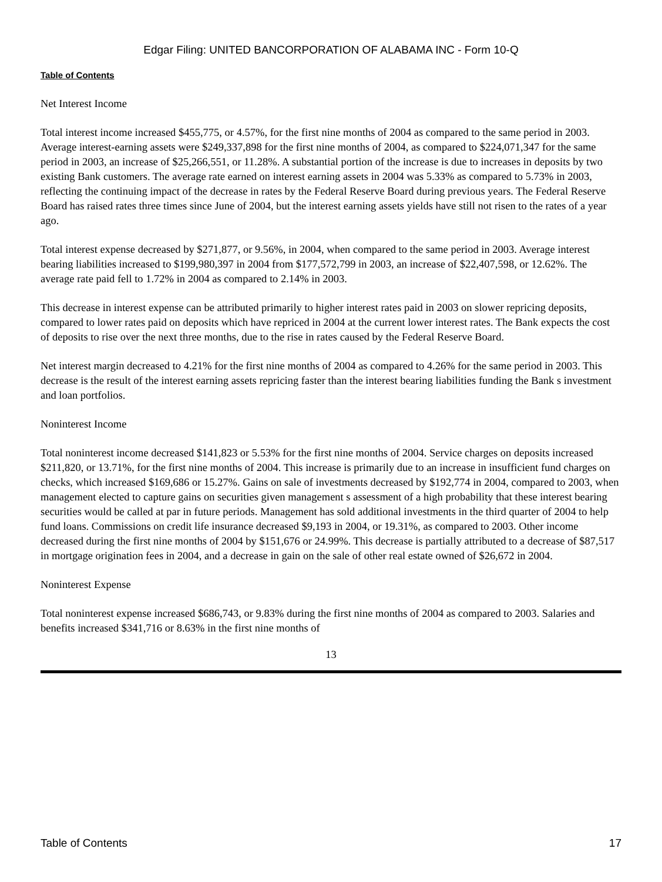Edgar Filing: UNITED BANCORPORATION OF ALABAMA INC - Form 10-Q
Table of Contents
Net Interest Income
Total interest income increased $455,775, or 4.57%, for the first nine months of 2004 as compared to the same period in 2003. Average interest-earning assets were $249,337,898 for the first nine months of 2004, as compared to $224,071,347 for the same period in 2003, an increase of $25,266,551, or 11.28%. A substantial portion of the increase is due to increases in deposits by two existing Bank customers. The average rate earned on interest earning assets in 2004 was 5.33% as compared to 5.73% in 2003, reflecting the continuing impact of the decrease in rates by the Federal Reserve Board during previous years. The Federal Reserve Board has raised rates three times since June of 2004, but the interest earning assets yields have still not risen to the rates of a year ago.
Total interest expense decreased by $271,877, or 9.56%, in 2004, when compared to the same period in 2003. Average interest bearing liabilities increased to $199,980,397 in 2004 from $177,572,799 in 2003, an increase of $22,407,598, or 12.62%. The average rate paid fell to 1.72% in 2004 as compared to 2.14% in 2003.
This decrease in interest expense can be attributed primarily to higher interest rates paid in 2003 on slower repricing deposits, compared to lower rates paid on deposits which have repriced in 2004 at the current lower interest rates. The Bank expects the cost of deposits to rise over the next three months, due to the rise in rates caused by the Federal Reserve Board.
Net interest margin decreased to 4.21% for the first nine months of 2004 as compared to 4.26% for the same period in 2003. This decrease is the result of the interest earning assets repricing faster than the interest bearing liabilities funding the Bank s investment and loan portfolios.
Noninterest Income
Total noninterest income decreased $141,823 or 5.53% for the first nine months of 2004. Service charges on deposits increased $211,820, or 13.71%, for the first nine months of 2004. This increase is primarily due to an increase in insufficient fund charges on checks, which increased $169,686 or 15.27%. Gains on sale of investments decreased by $192,774 in 2004, compared to 2003, when management elected to capture gains on securities given management s assessment of a high probability that these interest bearing securities would be called at par in future periods. Management has sold additional investments in the third quarter of 2004 to help fund loans. Commissions on credit life insurance decreased $9,193 in 2004, or 19.31%, as compared to 2003. Other income decreased during the first nine months of 2004 by $151,676 or 24.99%. This decrease is partially attributed to a decrease of $87,517 in mortgage origination fees in 2004, and a decrease in gain on the sale of other real estate owned of $26,672 in 2004.
Noninterest Expense
Total noninterest expense increased $686,743, or 9.83% during the first nine months of 2004 as compared to 2003. Salaries and benefits increased $341,716 or 8.63% in the first nine months of
13
Table of Contents 17